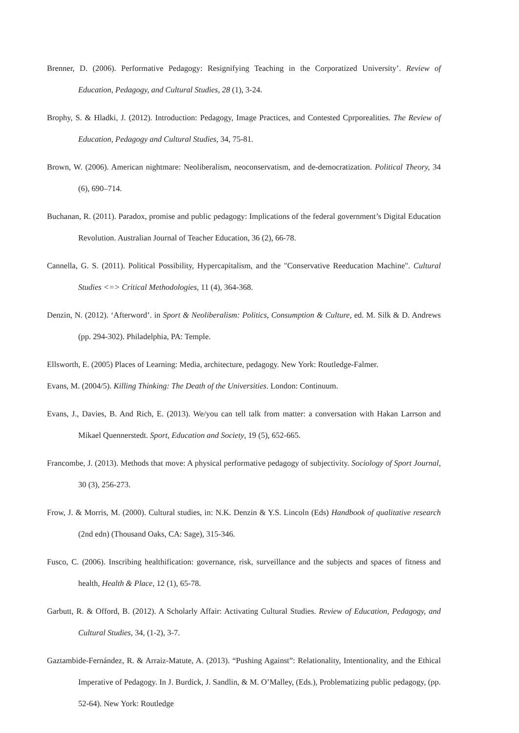Brenner, D. (2006). Performative Pedagogy: Resignifying Teaching in the Corporatized University’. Review of Education, Pedagogy, and Cultural Studies, 28 (1), 3-24.
Brophy, S. & Hladki, J. (2012). Introduction: Pedagogy, Image Practices, and Contested Cprporealities. The Review of Education, Pedagogy and Cultural Studies, 34, 75-81.
Brown, W. (2006). American nightmare: Neoliberalism, neoconservatism, and de-democratization. Political Theory, 34 (6), 690–714.
Buchanan, R. (2011). Paradox, promise and public pedagogy: Implications of the federal government’s Digital Education Revolution. Australian Journal of Teacher Education, 36 (2), 66-78.
Cannella, G. S. (2011). Political Possibility, Hypercapitalism, and the "Conservative Reeducation Machine". Cultural Studies <=> Critical Methodologies, 11 (4), 364-368.
Denzin, N. (2012). ‘Afterword’. in Sport & Neoliberalism: Politics, Consumption & Culture, ed. M. Silk & D. Andrews (pp. 294-302). Philadelphia, PA: Temple.
Ellsworth, E. (2005) Places of Learning: Media, architecture, pedagogy. New York: Routledge-Falmer.
Evans, M. (2004/5). Killing Thinking: The Death of the Universities. London: Continuum.
Evans, J., Davies, B. And Rich, E. (2013). We/you can tell talk from matter: a conversation with Hakan Larrson and Mikael Quennerstedt. Sport, Education and Society, 19 (5), 652-665.
Francombe, J. (2013). Methods that move: A physical performative pedagogy of subjectivity. Sociology of Sport Journal, 30 (3), 256-273.
Frow, J. & Morris, M. (2000). Cultural studies, in: N.K. Denzin & Y.S. Lincoln (Eds) Handbook of qualitative research (2nd edn) (Thousand Oaks, CA: Sage), 315-346.
Fusco, C. (2006). Inscribing healthification: governance, risk, surveillance and the subjects and spaces of fitness and health, Health & Place, 12 (1), 65-78.
Garbutt, R. & Offord, B. (2012). A Scholarly Affair: Activating Cultural Studies. Review of Education, Pedagogy, and Cultural Studies, 34, (1-2), 3-7.
Gaztambide-Fernández, R. & Arraiz-Matute, A. (2013). “Pushing Against”: Relationality, Intentionality, and the Ethical Imperative of Pedagogy. In J. Burdick, J. Sandlin, & M. O’Malley, (Eds.), Problematizing public pedagogy, (pp. 52-64). New York: Routledge